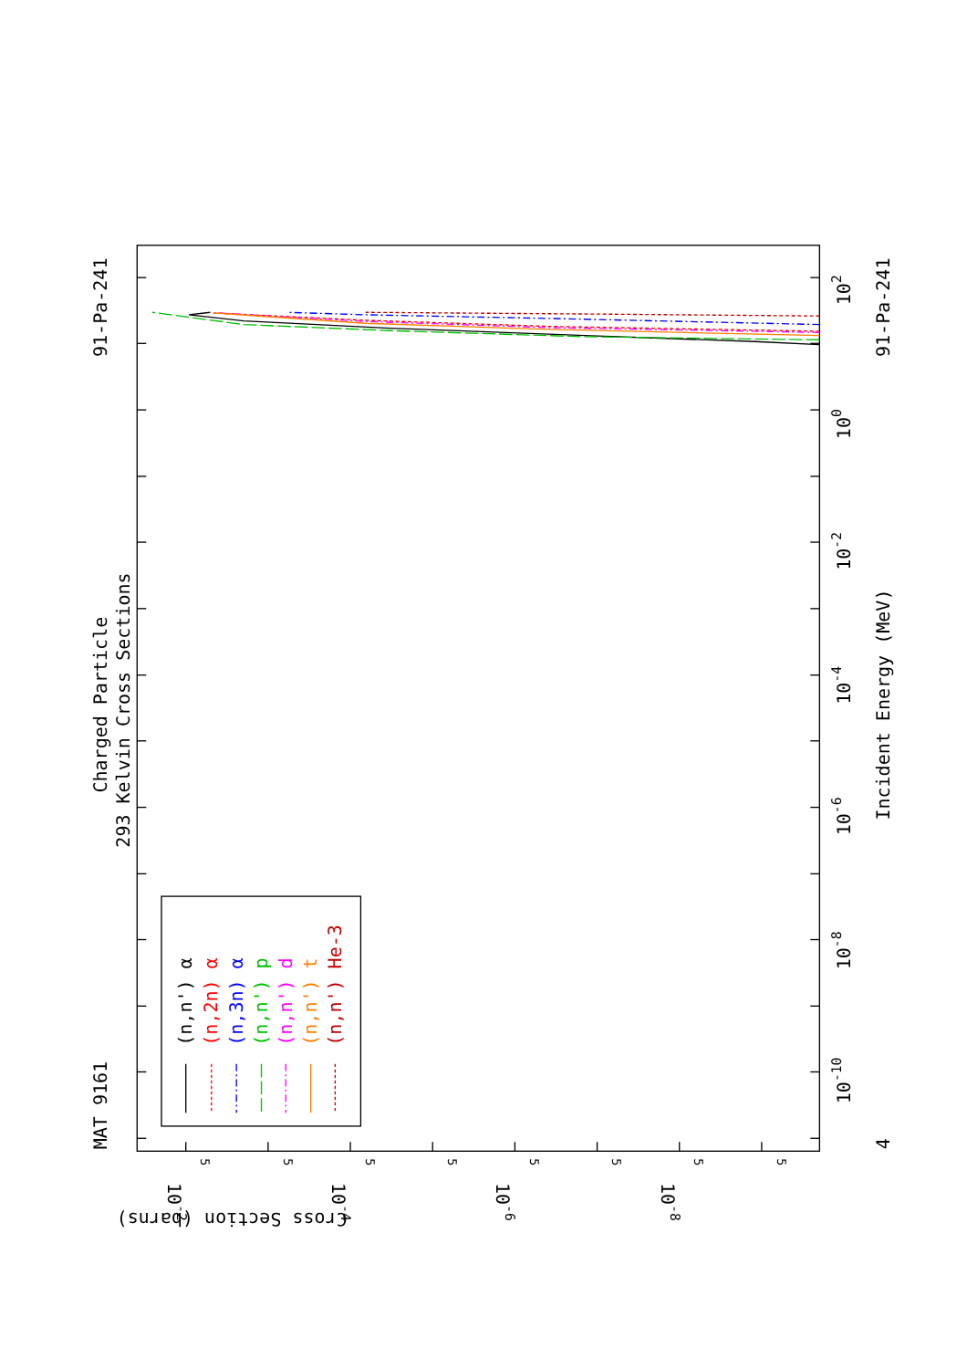MAT 9161
Charged Particle
293 Kelvin Cross Sections
91-Pa-241
91-Pa-241
Incident Energy (MeV)
4
10-10
10-8
10-6
10-4
10-2
100
102
Cross Section (barns)
10-2
10-4
10-6
10-8
5
5
5
5
5
5
5
5
(n,n') α
(n,2n) α
(n,3n) α
(n,n') p
(n,n') d
(n,n') t
(n,n') He-3